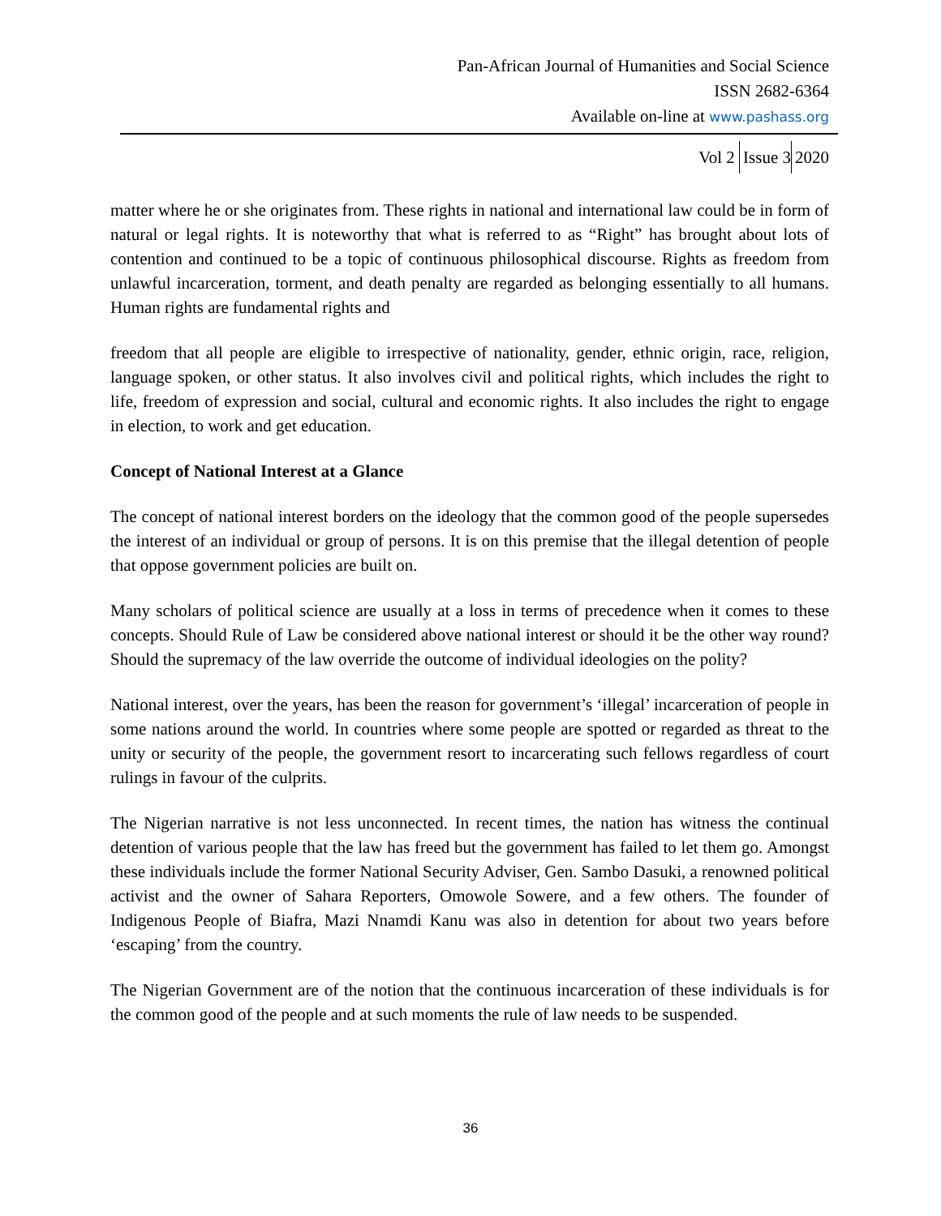Pan-African Journal of Humanities and Social Science
ISSN 2682-6364
Available on-line at www.pashass.org
Vol 2 Issue 3 2020
matter where he or she originates from. These rights in national and international law could be in form of natural or legal rights. It is noteworthy that what is referred to as “Right” has brought about lots of contention and continued to be a topic of continuous philosophical discourse. Rights as freedom from unlawful incarceration, torment, and death penalty are regarded as belonging essentially to all humans. Human rights are fundamental rights and
freedom that all people are eligible to irrespective of nationality, gender, ethnic origin, race, religion, language spoken, or other status. It also involves civil and political rights, which includes the right to life, freedom of expression and social, cultural and economic rights. It also includes the right to engage in election, to work and get education.
Concept of National Interest at a Glance
The concept of national interest borders on the ideology that the common good of the people supersedes the interest of an individual or group of persons. It is on this premise that the illegal detention of people that oppose government policies are built on.
Many scholars of political science are usually at a loss in terms of precedence when it comes to these concepts. Should Rule of Law be considered above national interest or should it be the other way round? Should the supremacy of the law override the outcome of individual ideologies on the polity?
National interest, over the years, has been the reason for government’s ‘illegal’ incarceration of people in some nations around the world. In countries where some people are spotted or regarded as threat to the unity or security of the people, the government resort to incarcerating such fellows regardless of court rulings in favour of the culprits.
The Nigerian narrative is not less unconnected. In recent times, the nation has witness the continual detention of various people that the law has freed but the government has failed to let them go. Amongst these individuals include the former National Security Adviser, Gen. Sambo Dasuki, a renowned political activist and the owner of Sahara Reporters, Omowole Sowere, and a few others. The founder of Indigenous People of Biafra, Mazi Nnamdi Kanu was also in detention for about two years before ‘escaping’ from the country.
The Nigerian Government are of the notion that the continuous incarceration of these individuals is for the common good of the people and at such moments the rule of law needs to be suspended.
36